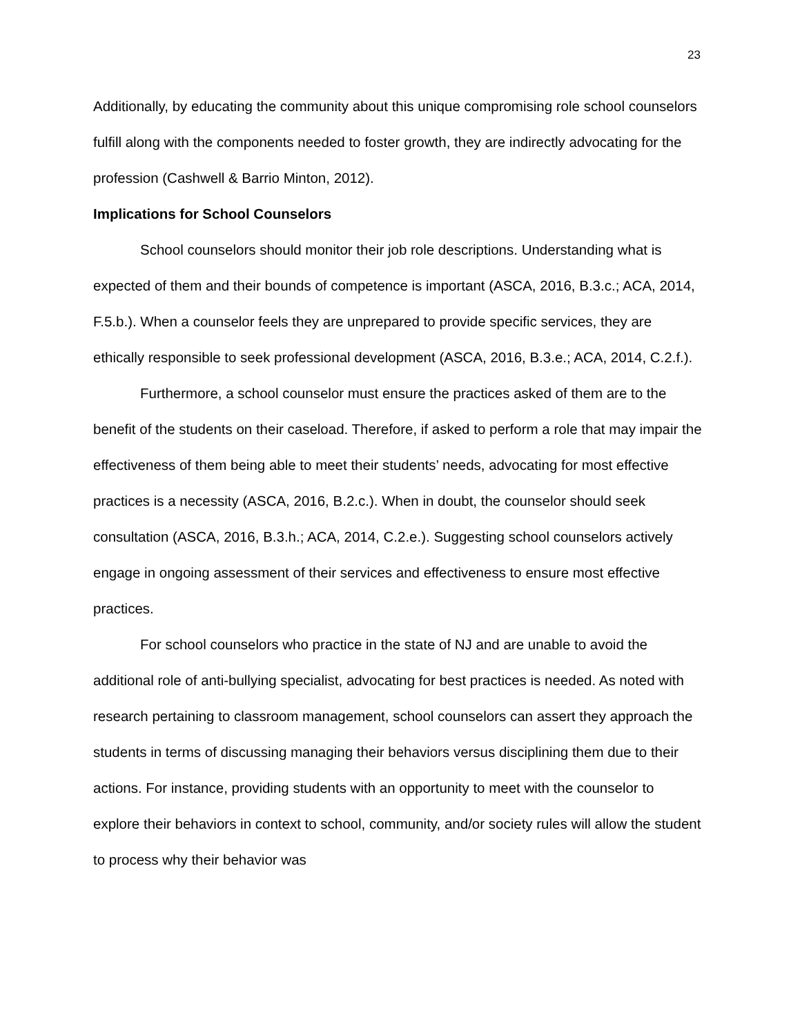23
Additionally, by educating the community about this unique compromising role school counselors fulfill along with the components needed to foster growth, they are indirectly advocating for the profession (Cashwell & Barrio Minton, 2012).
Implications for School Counselors
School counselors should monitor their job role descriptions. Understanding what is expected of them and their bounds of competence is important (ASCA, 2016, B.3.c.; ACA, 2014, F.5.b.). When a counselor feels they are unprepared to provide specific services, they are ethically responsible to seek professional development (ASCA, 2016, B.3.e.; ACA, 2014, C.2.f.).
Furthermore, a school counselor must ensure the practices asked of them are to the benefit of the students on their caseload. Therefore, if asked to perform a role that may impair the effectiveness of them being able to meet their students’ needs, advocating for most effective practices is a necessity (ASCA, 2016, B.2.c.). When in doubt, the counselor should seek consultation (ASCA, 2016, B.3.h.; ACA, 2014, C.2.e.). Suggesting school counselors actively engage in ongoing assessment of their services and effectiveness to ensure most effective practices.
For school counselors who practice in the state of NJ and are unable to avoid the additional role of anti-bullying specialist, advocating for best practices is needed. As noted with research pertaining to classroom management, school counselors can assert they approach the students in terms of discussing managing their behaviors versus disciplining them due to their actions. For instance, providing students with an opportunity to meet with the counselor to explore their behaviors in context to school, community, and/or society rules will allow the student to process why their behavior was